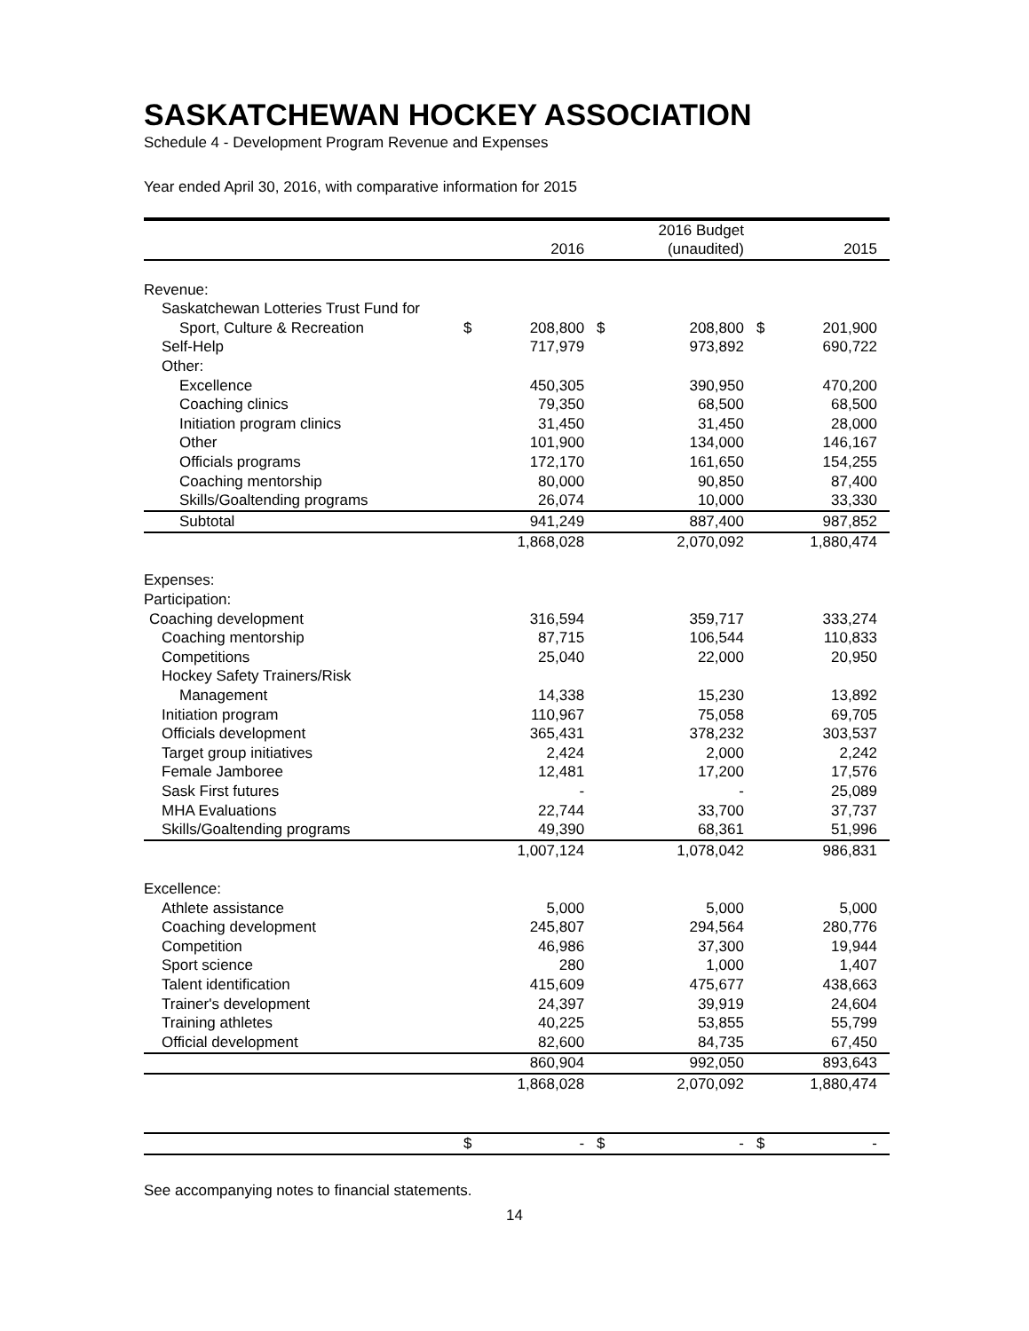SASKATCHEWAN HOCKEY ASSOCIATION
Schedule 4 - Development Program Revenue and Expenses
Year ended April 30, 2016, with comparative information for 2015
| | | | | 2016 Budget | | |
| | | 2016 | | (unaudited) | | 2015 |
| Revenue: | | | | | | |
| Saskatchewan Lotteries Trust Fund for | | | | | | |
| Sport, Culture & Recreation | $ | 208,800 | $ | 208,800 | $ | 201,900 |
| Self-Help | | 717,979 | | 973,892 | | 690,722 |
| Other: | | | | | | |
| Excellence | | 450,305 | | 390,950 | | 470,200 |
| Coaching clinics | | 79,350 | | 68,500 | | 68,500 |
| Initiation program clinics | | 31,450 | | 31,450 | | 28,000 |
| Other | | 101,900 | | 134,000 | | 146,167 |
| Officials programs | | 172,170 | | 161,650 | | 154,255 |
| Coaching mentorship | | 80,000 | | 90,850 | | 87,400 |
| Skills/Goaltending programs | | 26,074 | | 10,000 | | 33,330 |
| Subtotal | | 941,249 | | 887,400 | | 987,852 |
| | | 1,868,028 | | 2,070,092 | | 1,880,474 |
| Expenses: | | | | | | |
| Participation: | | | | | | |
| Coaching development | | 316,594 | | 359,717 | | 333,274 |
| Coaching mentorship | | 87,715 | | 106,544 | | 110,833 |
| Competitions | | 25,040 | | 22,000 | | 20,950 |
| Hockey Safety Trainers/Risk | | | | | | |
| Management | | 14,338 | | 15,230 | | 13,892 |
| Initiation program | | 110,967 | | 75,058 | | 69,705 |
| Officials development | | 365,431 | | 378,232 | | 303,537 |
| Target group initiatives | | 2,424 | | 2,000 | | 2,242 |
| Female Jamboree | | 12,481 | | 17,200 | | 17,576 |
| Sask First futures | | - | | - | | 25,089 |
| MHA Evaluations | | 22,744 | | 33,700 | | 37,737 |
| Skills/Goaltending programs | | 49,390 | | 68,361 | | 51,996 |
| | | 1,007,124 | | 1,078,042 | | 986,831 |
| Excellence: | | | | | | |
| Athlete assistance | | 5,000 | | 5,000 | | 5,000 |
| Coaching development | | 245,807 | | 294,564 | | 280,776 |
| Competition | | 46,986 | | 37,300 | | 19,944 |
| Sport science | | 280 | | 1,000 | | 1,407 |
| Talent identification | | 415,609 | | 475,677 | | 438,663 |
| Trainer's development | | 24,397 | | 39,919 | | 24,604 |
| Training athletes | | 40,225 | | 53,855 | | 55,799 |
| Official development | | 82,600 | | 84,735 | | 67,450 |
| | | 860,904 | | 992,050 | | 893,643 |
| | | 1,868,028 | | 2,070,092 | | 1,880,474 |
| | $ | - | $ | - | $ | - |
See accompanying notes to financial statements.
14